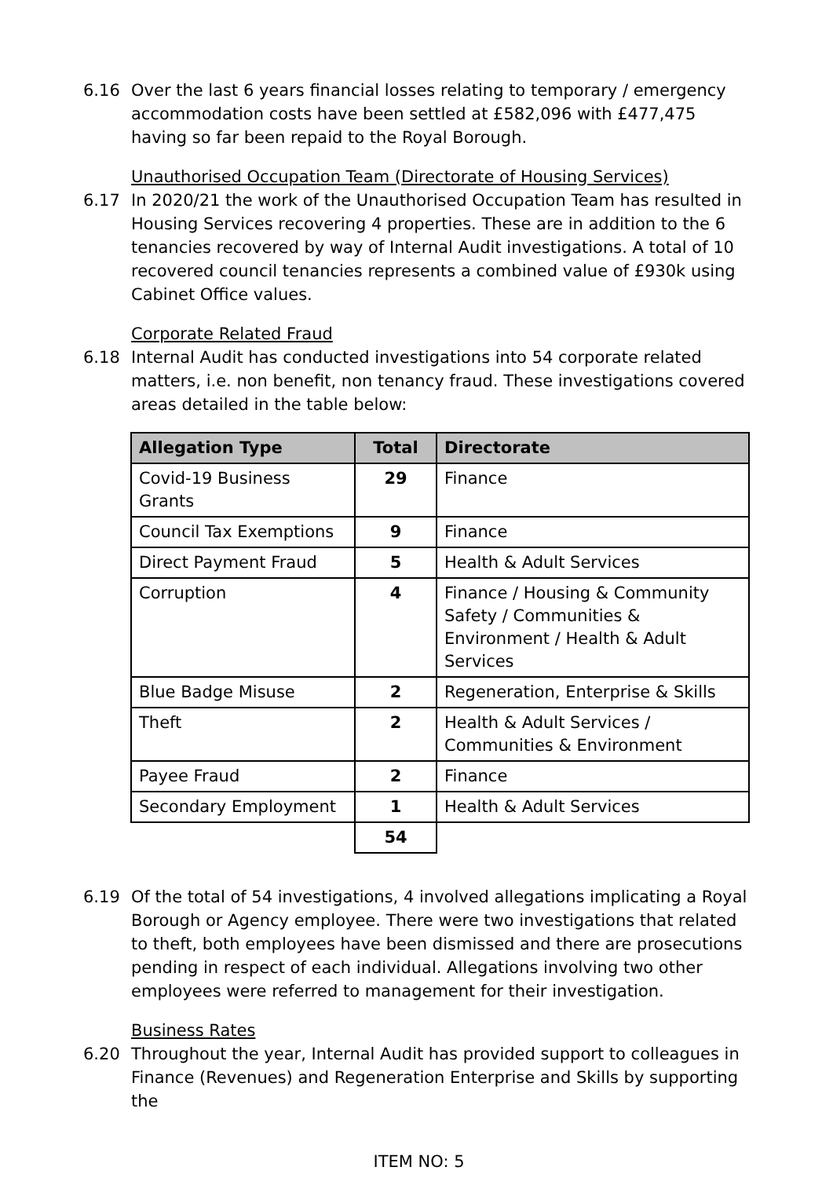6.16 Over the last 6 years financial losses relating to temporary / emergency accommodation costs have been settled at £582,096 with £477,475 having so far been repaid to the Royal Borough.
Unauthorised Occupation Team (Directorate of Housing Services)
6.17 In 2020/21 the work of the Unauthorised Occupation Team has resulted in Housing Services recovering 4 properties. These are in addition to the 6 tenancies recovered by way of Internal Audit investigations. A total of 10 recovered council tenancies represents a combined value of £930k using Cabinet Office values.
Corporate Related Fraud
6.18 Internal Audit has conducted investigations into 54 corporate related matters, i.e. non benefit, non tenancy fraud. These investigations covered areas detailed in the table below:
| Allegation Type | Total | Directorate |
| --- | --- | --- |
| Covid-19 Business Grants | 29 | Finance |
| Council Tax Exemptions | 9 | Finance |
| Direct Payment Fraud | 5 | Health & Adult Services |
| Corruption | 4 | Finance / Housing & Community Safety / Communities & Environment / Health & Adult Services |
| Blue Badge Misuse | 2 | Regeneration, Enterprise & Skills |
| Theft | 2 | Health & Adult Services / Communities & Environment |
| Payee Fraud | 2 | Finance |
| Secondary Employment | 1 | Health & Adult Services |
| | 54 | |
6.19 Of the total of 54 investigations, 4 involved allegations implicating a Royal Borough or Agency employee. There were two investigations that related to theft, both employees have been dismissed and there are prosecutions pending in respect of each individual. Allegations involving two other employees were referred to management for their investigation.
Business Rates
6.20 Throughout the year, Internal Audit has provided support to colleagues in Finance (Revenues) and Regeneration Enterprise and Skills by supporting the
ITEM NO: 5